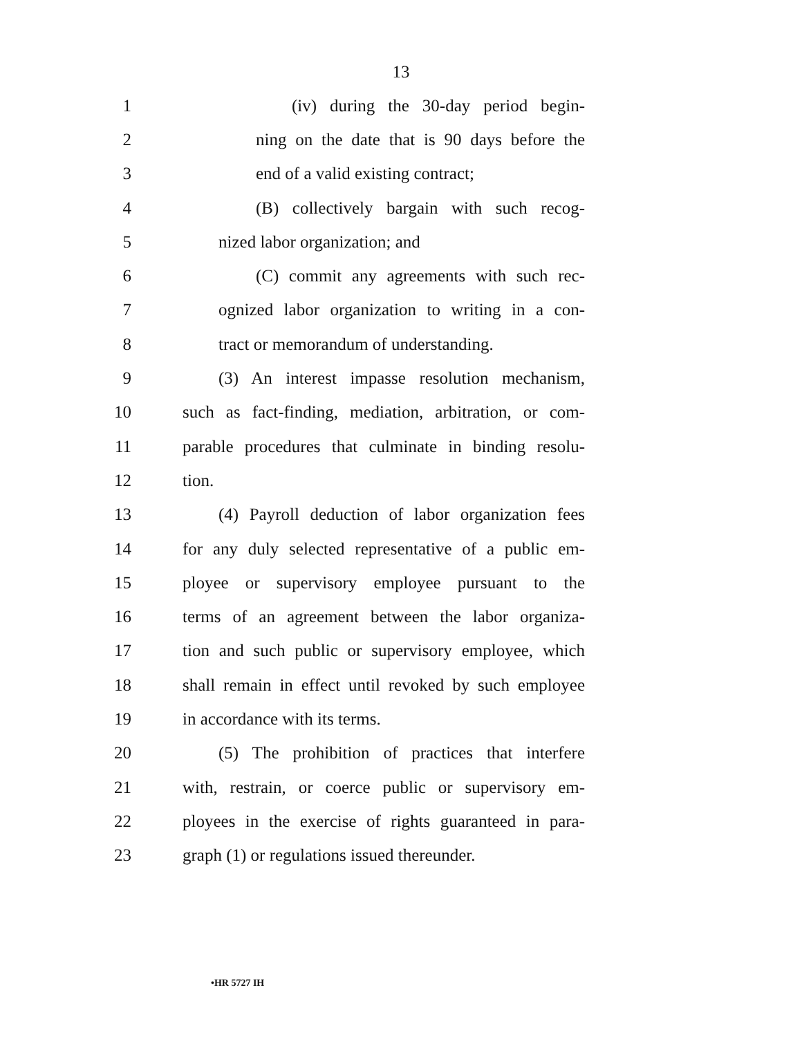13
1 (iv) during the 30-day period begin-
2 ning on the date that is 90 days before the
3 end of a valid existing contract;
4 (B) collectively bargain with such recog-
5 nized labor organization; and
6 (C) commit any agreements with such rec-
7 ognized labor organization to writing in a con-
8 tract or memorandum of understanding.
9 (3) An interest impasse resolution mechanism,
10 such as fact-finding, mediation, arbitration, or com-
11 parable procedures that culminate in binding resolu-
12 tion.
13 (4) Payroll deduction of labor organization fees
14 for any duly selected representative of a public em-
15 ployee or supervisory employee pursuant to the
16 terms of an agreement between the labor organiza-
17 tion and such public or supervisory employee, which
18 shall remain in effect until revoked by such employee
19 in accordance with its terms.
20 (5) The prohibition of practices that interfere
21 with, restrain, or coerce public or supervisory em-
22 ployees in the exercise of rights guaranteed in para-
23 graph (1) or regulations issued thereunder.
•HR 5727 IH